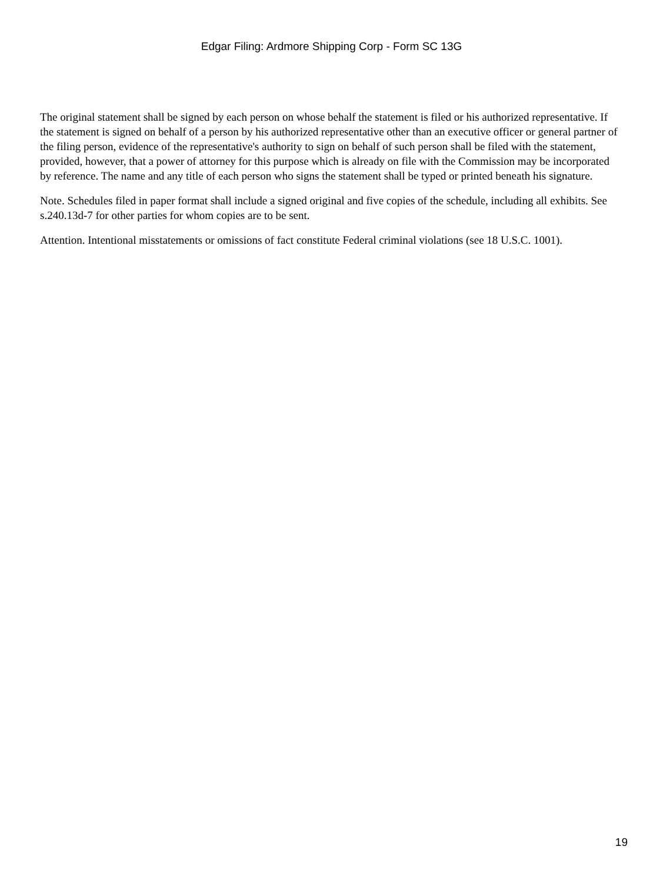Edgar Filing: Ardmore Shipping Corp - Form SC 13G
The original statement shall be signed by each person on whose behalf the statement is filed or his authorized representative. If the statement is signed on behalf of a person by his authorized representative other than an executive officer or general partner of the filing person, evidence of the representative's authority to sign on behalf of such person shall be filed with the statement, provided, however, that a power of attorney for this purpose which is already on file with the Commission may be incorporated by reference. The name and any title of each person who signs the statement shall be typed or printed beneath his signature.
Note. Schedules filed in paper format shall include a signed original and five copies of the schedule, including all exhibits. See s.240.13d-7 for other parties for whom copies are to be sent.
Attention. Intentional misstatements or omissions of fact constitute Federal criminal violations (see 18 U.S.C. 1001).
19